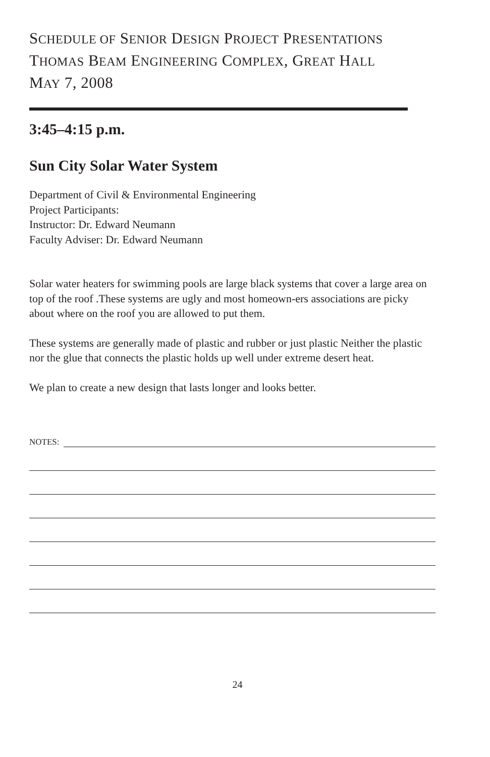SCHEDULE OF SENIOR DESIGN PROJECT PRESENTATIONS
THOMAS BEAM ENGINEERING COMPLEX, GREAT HALL
MAY 7, 2008
3:45–4:15 p.m.
Sun City Solar Water System
Department of Civil & Environmental Engineering
Project Participants:
Instructor: Dr. Edward Neumann
Faculty Adviser: Dr. Edward Neumann
Solar water heaters for swimming pools are large black systems that cover a large area on top of the roof .These systems are ugly and most homeown-ers associations are picky about where on the roof you are allowed to put them.
These systems are generally made of plastic and rubber or just plastic Neither the plastic nor the glue that connects the plastic holds up well under extreme desert heat.
We plan to create a new design that lasts longer and looks better.
NOTES:
24